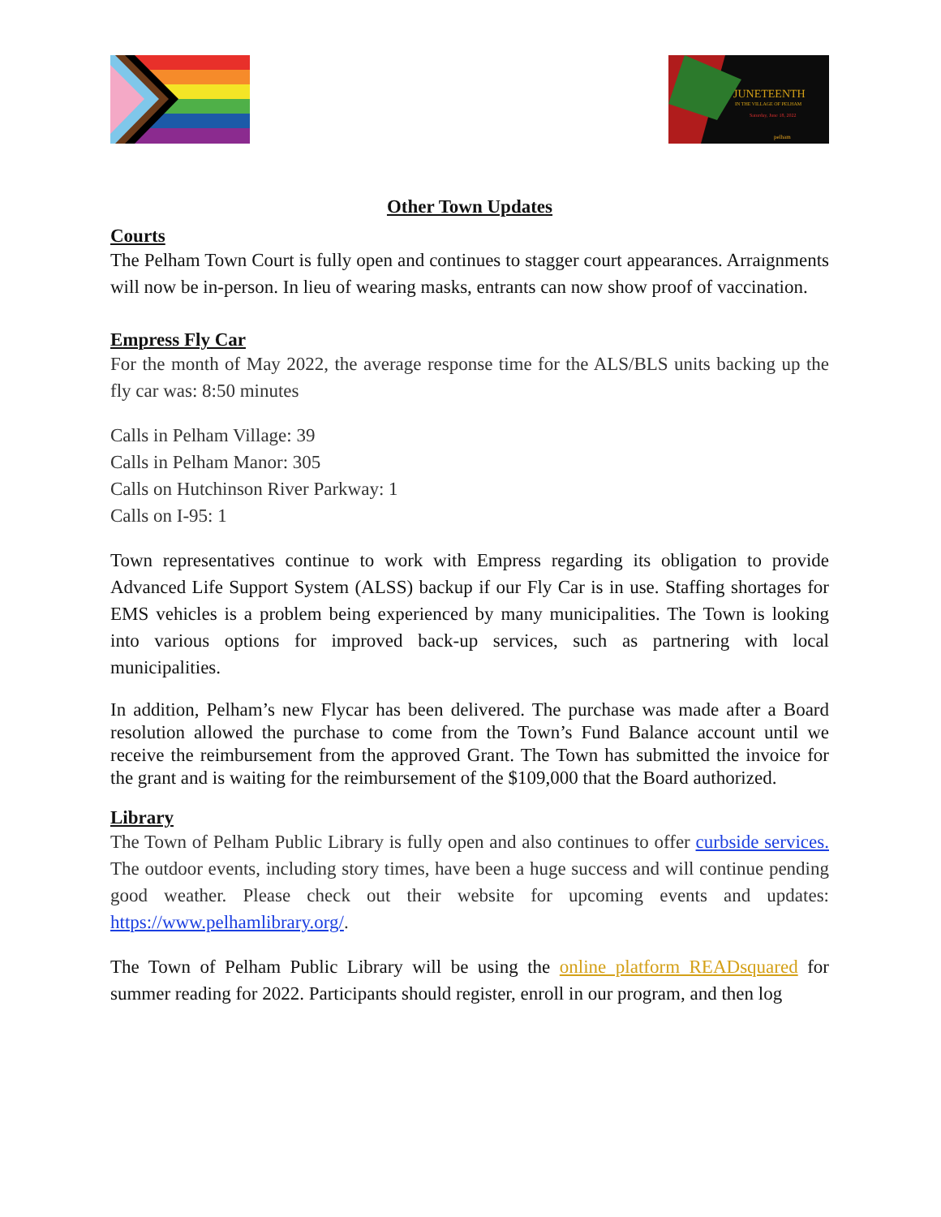JUNETEENTH
IN THE VILLAGE OF PELHAM
Saturday, June 18, 2022
pelham
Other Town Updates
Courts
The Pelham Town Court is fully open and continues to stagger court appearances. Arraignments will now be in-person. In lieu of wearing masks, entrants can now show proof of vaccination.
Empress Fly Car
For the month of May 2022, the average response time for the ALS/BLS units backing up the fly car was: 8:50 minutes
Calls in Pelham Village: 39
Calls in Pelham Manor: 305
Calls on Hutchinson River Parkway: 1
Calls on I-95: 1
Town representatives continue to work with Empress regarding its obligation to provide Advanced Life Support System (ALSS) backup if our Fly Car is in use. Staffing shortages for EMS vehicles is a problem being experienced by many municipalities. The Town is looking into various options for improved back-up services, such as partnering with local municipalities.
In addition, Pelham’s new Flycar has been delivered. The purchase was made after a Board resolution allowed the purchase to come from the Town’s Fund Balance account until we receive the reimbursement from the approved Grant. The Town has submitted the invoice for the grant and is waiting for the reimbursement of the $109,000 that the Board authorized.
Library
The Town of Pelham Public Library is fully open and also continues to offer curbside services. The outdoor events, including story times, have been a huge success and will continue pending good weather. Please check out their website for upcoming events and updates: https://www.pelhamlibrary.org/.
The Town of Pelham Public Library will be using the online platform READsquared for summer reading for 2022. Participants should register, enroll in our program, and then log